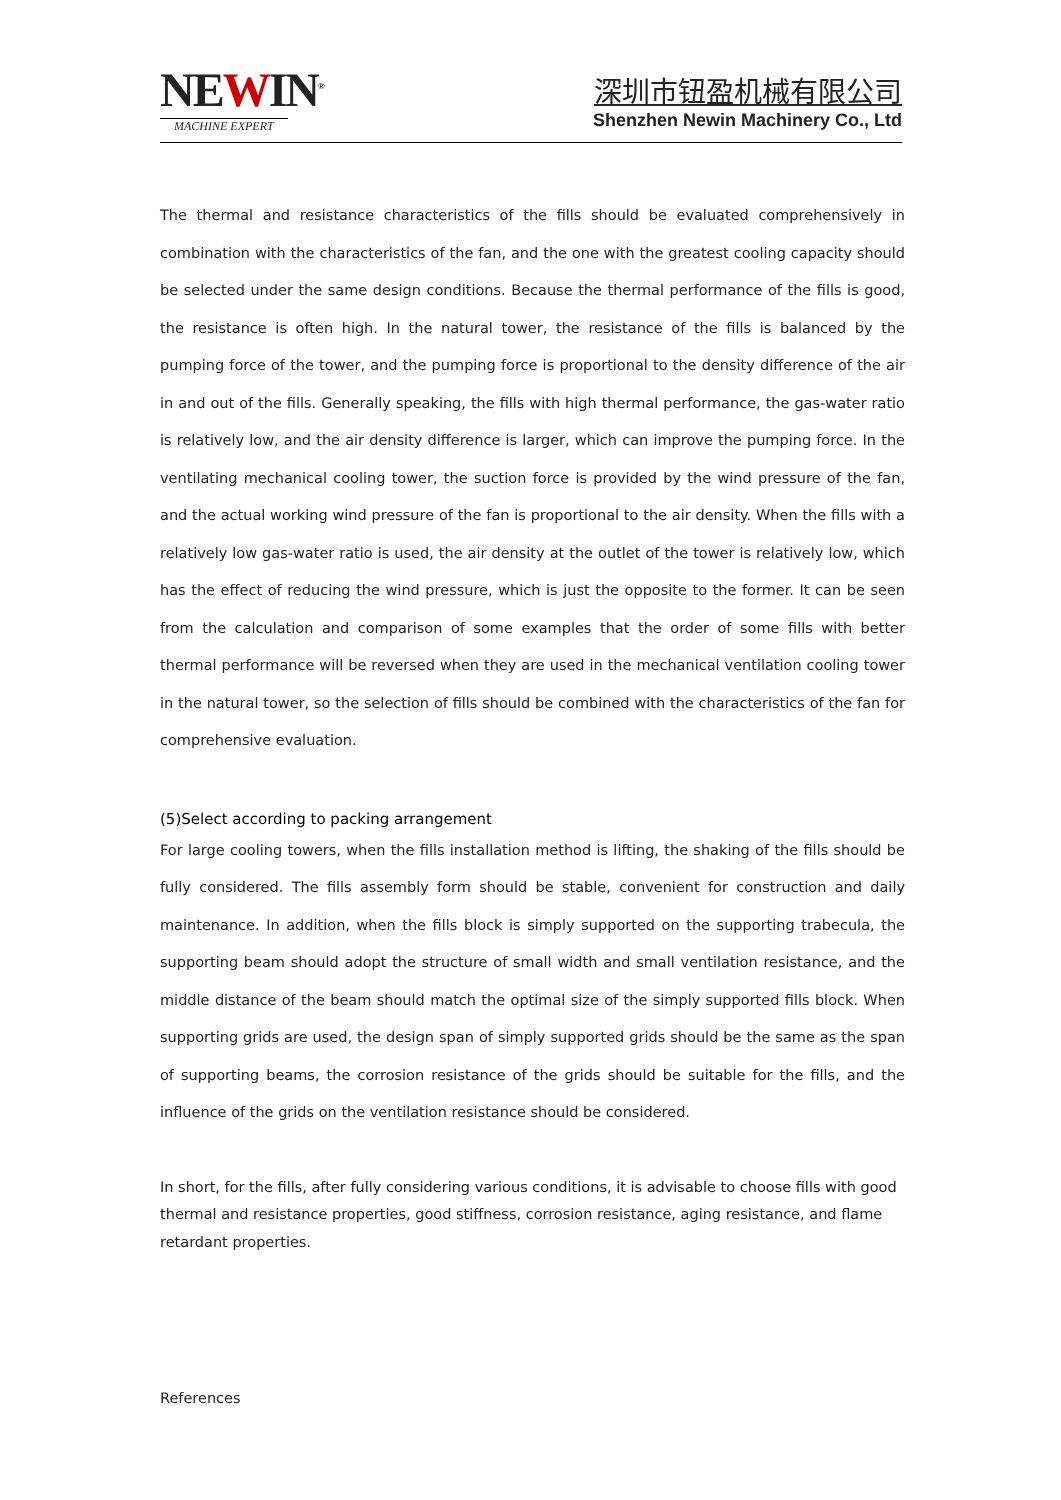NEWIN<sup>®</sup>
MACHINE EXPERT
深圳市钮盈机械有限公司
Shenzhen Newin Machinery Co., Ltd
The thermal and resistance characteristics of the fills should be evaluated comprehensively in combination with the characteristics of the fan, and the one with the greatest cooling capacity should be selected under the same design conditions. Because the thermal performance of the fills is good, the resistance is often high. In the natural tower, the resistance of the fills is balanced by the pumping force of the tower, and the pumping force is proportional to the density difference of the air in and out of the fills. Generally speaking, the fills with high thermal performance, the gas-water ratio is relatively low, and the air density difference is larger, which can improve the pumping force. In the ventilating mechanical cooling tower, the suction force is provided by the wind pressure of the fan, and the actual working wind pressure of the fan is proportional to the air density. When the fills with a relatively low gas-water ratio is used, the air density at the outlet of the tower is relatively low, which has the effect of reducing the wind pressure, which is just the opposite to the former. It can be seen from the calculation and comparison of some examples that the order of some fills with better thermal performance will be reversed when they are used in the mechanical ventilation cooling tower in the natural tower, so the selection of fills should be combined with the characteristics of the fan for comprehensive evaluation.
(5)Select according to packing arrangement
For large cooling towers, when the fills installation method is lifting, the shaking of the fills should be fully considered. The fills assembly form should be stable, convenient for construction and daily maintenance. In addition, when the fills block is simply supported on the supporting trabecula, the supporting beam should adopt the structure of small width and small ventilation resistance, and the middle distance of the beam should match the optimal size of the simply supported fills block. When supporting grids are used, the design span of simply supported grids should be the same as the span of supporting beams, the corrosion resistance of the grids should be suitable for the fills, and the influence of the grids on the ventilation resistance should be considered.
In short, for the fills, after fully considering various conditions, it is advisable to choose fills with good thermal and resistance properties, good stiffness, corrosion resistance, aging resistance, and flame retardant properties.
References